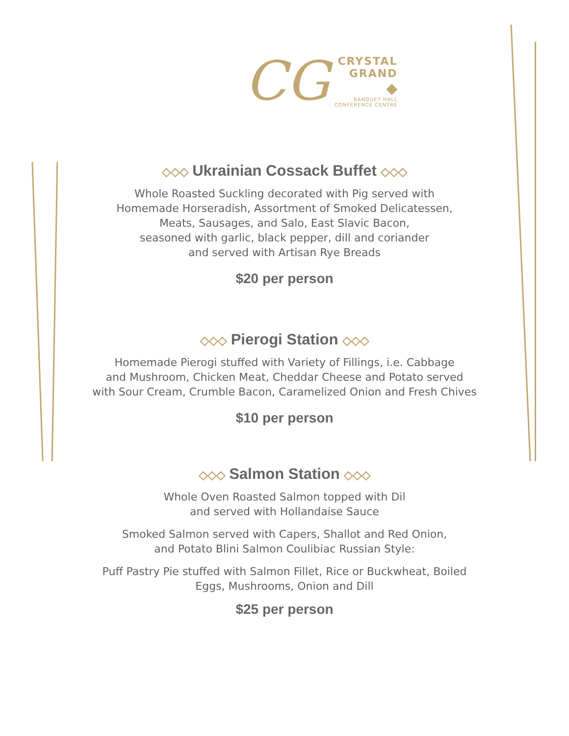CG
CRYSTAL
GRAND
◆
BANQUET HALL
CONFERENCE CENTRE
◇◇◇ Ukrainian Cossack Buffet ◇◇◇
Whole Roasted Suckling decorated with Pig served with
Homemade Horseradish, Assortment of Smoked Delicatessen,
Meats, Sausages, and Salo, East Slavic Bacon,
seasoned with garlic, black pepper, dill and coriander
and served with Artisan Rye Breads
$20 per person
◇◇◇ Pierogi Station ◇◇◇
Homemade Pierogi stuffed with Variety of Fillings, i.e. Cabbage
and Mushroom, Chicken Meat, Cheddar Cheese and Potato served
with Sour Cream, Crumble Bacon, Caramelized Onion and Fresh Chives
$10 per person
◇◇◇ Salmon Station ◇◇◇
Whole Oven Roasted Salmon topped with Dil
and served with Hollandaise Sauce
Smoked Salmon served with Capers, Shallot and Red Onion,
and Potato Blini Salmon Coulibiac Russian Style:
Puff Pastry Pie stuffed with Salmon Fillet, Rice or Buckwheat, Boiled
Eggs, Mushrooms, Onion and Dill
$25 per person